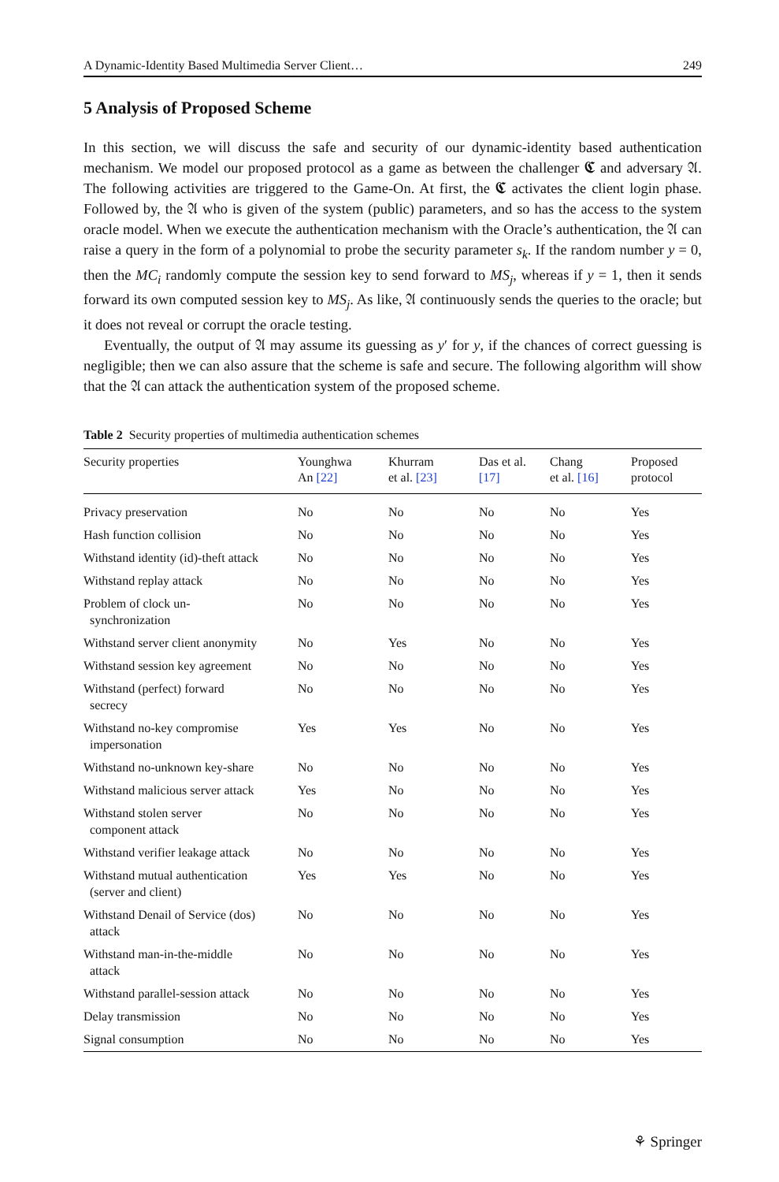A Dynamic-Identity Based Multimedia Server Client… 249
5 Analysis of Proposed Scheme
In this section, we will discuss the safe and security of our dynamic-identity based authentication mechanism. We model our proposed protocol as a game as between the challenger 𝕮 and adversary 𝔄. The following activities are triggered to the Game-On. At first, the 𝕮 activates the client login phase. Followed by, the 𝔄 who is given of the system (public) parameters, and so has the access to the system oracle model. When we execute the authentication mechanism with the Oracle’s authentication, the 𝔄 can raise a query in the form of a polynomial to probe the security parameter s<sub>k</sub>. If the random number y = 0, then the MC<sub>i</sub> randomly compute the session key to send forward to MS<sub>j</sub>, whereas if y = 1, then it sends forward its own computed session key to MS<sub>j</sub>. As like, 𝔄 continuously sends the queries to the oracle; but it does not reveal or corrupt the oracle testing.
Eventually, the output of 𝔄 may assume its guessing as y′ for y, if the chances of correct guessing is negligible; then we can also assure that the scheme is safe and secure. The following algorithm will show that the 𝔄 can attack the authentication system of the proposed scheme.
Table 2 Security properties of multimedia authentication schemes
| Security properties | Younghwa An [22] | Khurram et al. [23] | Das et al. [17] | Chang et al. [16] | Proposed protocol |
| --- | --- | --- | --- | --- | --- |
| Privacy preservation | No | No | No | No | Yes |
| Hash function collision | No | No | No | No | Yes |
| Withstand identity (id)-theft attack | No | No | No | No | Yes |
| Withstand replay attack | No | No | No | No | Yes |
| Problem of clock un- synchronization | No | No | No | No | Yes |
| Withstand server client anonymity | No | Yes | No | No | Yes |
| Withstand session key agreement | No | No | No | No | Yes |
| Withstand (perfect) forward secrecy | No | No | No | No | Yes |
| Withstand no-key compromise impersonation | Yes | Yes | No | No | Yes |
| Withstand no-unknown key-share | No | No | No | No | Yes |
| Withstand malicious server attack | Yes | No | No | No | Yes |
| Withstand stolen server component attack | No | No | No | No | Yes |
| Withstand verifier leakage attack | No | No | No | No | Yes |
| Withstand mutual authentication (server and client) | Yes | Yes | No | No | Yes |
| Withstand Denail of Service (dos) attack | No | No | No | No | Yes |
| Withstand man-in-the-middle attack | No | No | No | No | Yes |
| Withstand parallel-session attack | No | No | No | No | Yes |
| Delay transmission | No | No | No | No | Yes |
| Signal consumption | No | No | No | No | Yes |
⚘ Springer